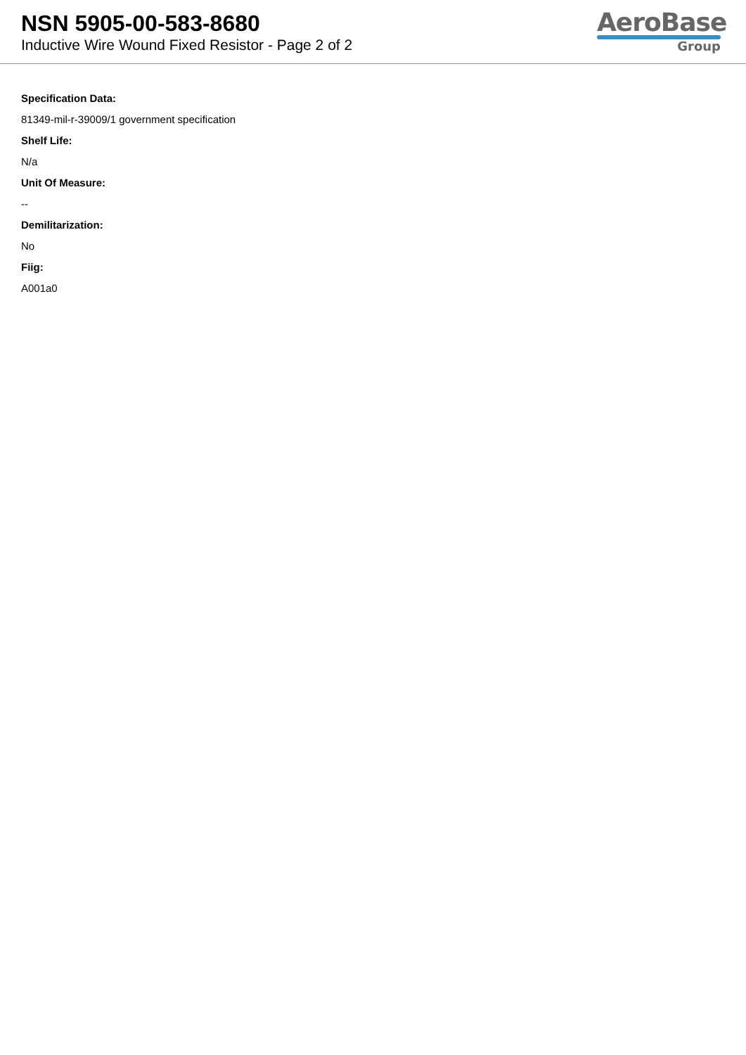NSN 5905-00-583-8680
Inductive Wire Wound Fixed Resistor - Page 2 of 2
AeroBase
Group
Specification Data:
81349-mil-r-39009/1 government specification
Shelf Life:
N/a
Unit Of Measure:
--
Demilitarization:
No
Fiig:
A001a0